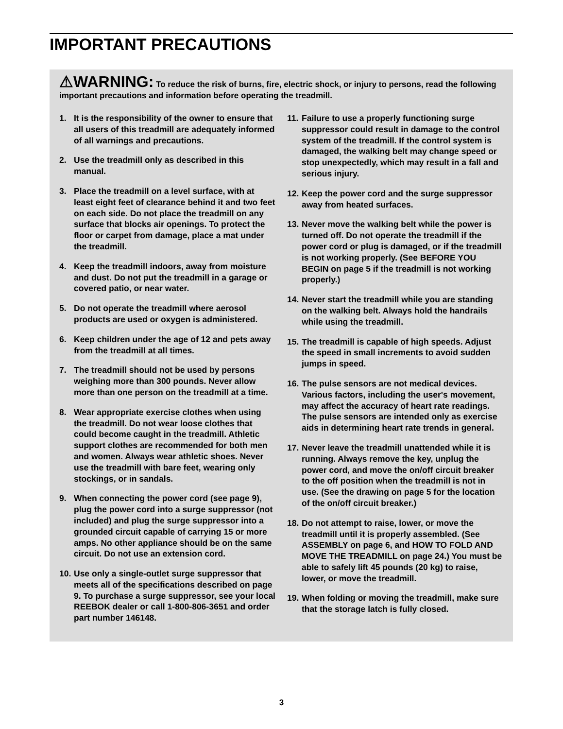IMPORTANT PRECAUTIONS
⚠WARNING: To reduce the risk of burns, fire, electric shock, or injury to persons, read the following important precautions and information before operating the treadmill.
1. It is the responsibility of the owner to ensure that all users of this treadmill are adequately informed of all warnings and precautions.
2. Use the treadmill only as described in this manual.
3. Place the treadmill on a level surface, with at least eight feet of clearance behind it and two feet on each side. Do not place the treadmill on any surface that blocks air openings. To protect the floor or carpet from damage, place a mat under the treadmill.
4. Keep the treadmill indoors, away from moisture and dust. Do not put the treadmill in a garage or covered patio, or near water.
5. Do not operate the treadmill where aerosol products are used or oxygen is administered.
6. Keep children under the age of 12 and pets away from the treadmill at all times.
7. The treadmill should not be used by persons weighing more than 300 pounds. Never allow more than one person on the treadmill at a time.
8. Wear appropriate exercise clothes when using the treadmill. Do not wear loose clothes that could become caught in the treadmill. Athletic support clothes are recommended for both men and women. Always wear athletic shoes. Never use the treadmill with bare feet, wearing only stockings, or in sandals.
9. When connecting the power cord (see page 9), plug the power cord into a surge suppressor (not included) and plug the surge suppressor into a grounded circuit capable of carrying 15 or more amps. No other appliance should be on the same circuit. Do not use an extension cord.
10. Use only a single-outlet surge suppressor that meets all of the specifications described on page 9. To purchase a surge suppressor, see your local REEBOK dealer or call 1-800-806-3651 and order part number 146148.
11. Failure to use a properly functioning surge suppressor could result in damage to the control system of the treadmill. If the control system is damaged, the walking belt may change speed or stop unexpectedly, which may result in a fall and serious injury.
12. Keep the power cord and the surge suppressor away from heated surfaces.
13. Never move the walking belt while the power is turned off. Do not operate the treadmill if the power cord or plug is damaged, or if the treadmill is not working properly. (See BEFORE YOU BEGIN on page 5 if the treadmill is not working properly.)
14. Never start the treadmill while you are standing on the walking belt. Always hold the handrails while using the treadmill.
15. The treadmill is capable of high speeds. Adjust the speed in small increments to avoid sudden jumps in speed.
16. The pulse sensors are not medical devices. Various factors, including the user's movement, may affect the accuracy of heart rate readings. The pulse sensors are intended only as exercise aids in determining heart rate trends in general.
17. Never leave the treadmill unattended while it is running. Always remove the key, unplug the power cord, and move the on/off circuit breaker to the off position when the treadmill is not in use. (See the drawing on page 5 for the location of the on/off circuit breaker.)
18. Do not attempt to raise, lower, or move the treadmill until it is properly assembled. (See ASSEMBLY on page 6, and HOW TO FOLD AND MOVE THE TREADMILL on page 24.) You must be able to safely lift 45 pounds (20 kg) to raise, lower, or move the treadmill.
19. When folding or moving the treadmill, make sure that the storage latch is fully closed.
3